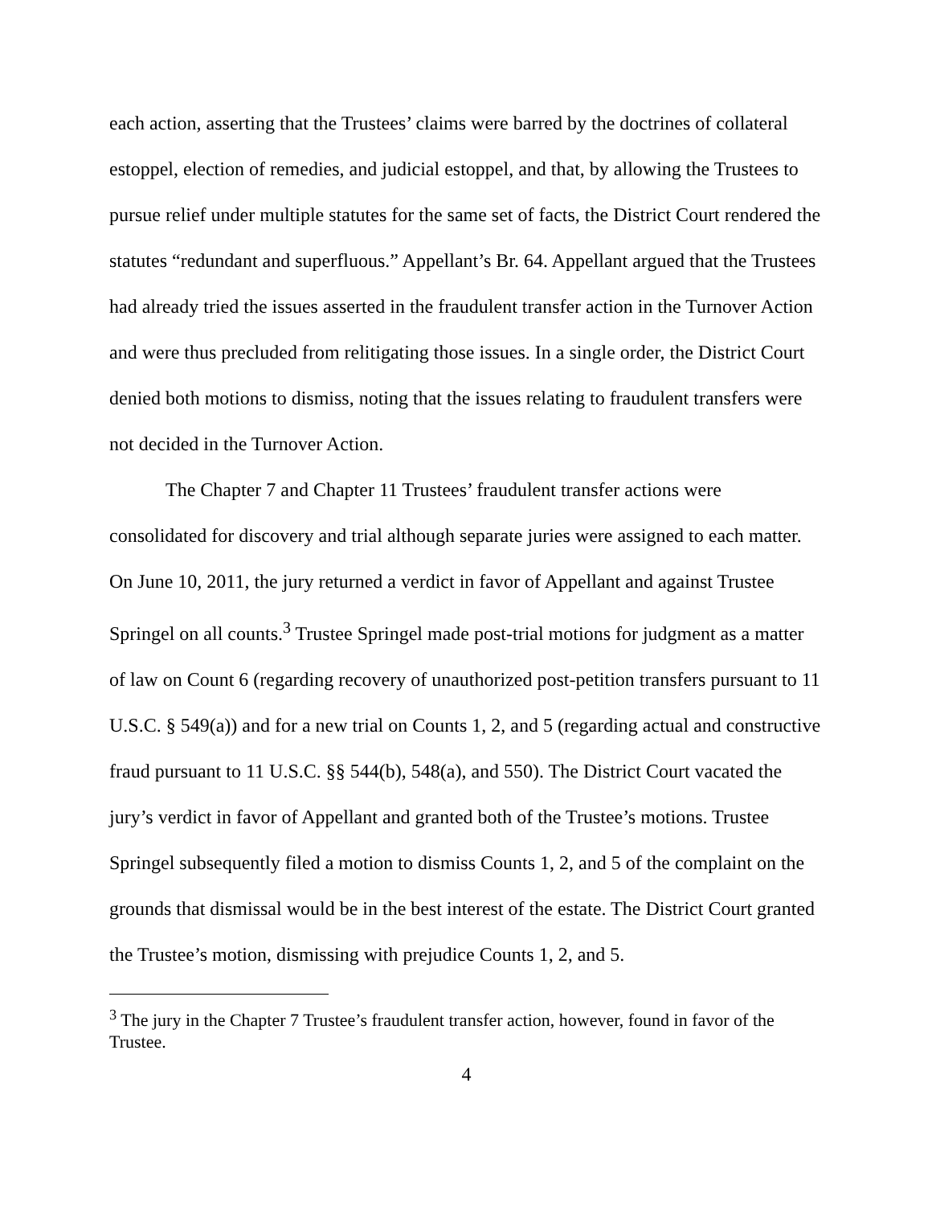each action, asserting that the Trustees’ claims were barred by the doctrines of collateral estoppel, election of remedies, and judicial estoppel, and that, by allowing the Trustees to pursue relief under multiple statutes for the same set of facts, the District Court rendered the statutes “redundant and superfluous.” Appellant’s Br. 64. Appellant argued that the Trustees had already tried the issues asserted in the fraudulent transfer action in the Turnover Action and were thus precluded from relitigating those issues. In a single order, the District Court denied both motions to dismiss, noting that the issues relating to fraudulent transfers were not decided in the Turnover Action.
The Chapter 7 and Chapter 11 Trustees’ fraudulent transfer actions were consolidated for discovery and trial although separate juries were assigned to each matter. On June 10, 2011, the jury returned a verdict in favor of Appellant and against Trustee Springel on all counts.<sup>3</sup> Trustee Springel made post-trial motions for judgment as a matter of law on Count 6 (regarding recovery of unauthorized post-petition transfers pursuant to 11 U.S.C. § 549(a)) and for a new trial on Counts 1, 2, and 5 (regarding actual and constructive fraud pursuant to 11 U.S.C. §§ 544(b), 548(a), and 550). The District Court vacated the jury’s verdict in favor of Appellant and granted both of the Trustee’s motions. Trustee Springel subsequently filed a motion to dismiss Counts 1, 2, and 5 of the complaint on the grounds that dismissal would be in the best interest of the estate. The District Court granted the Trustee’s motion, dismissing with prejudice Counts 1, 2, and 5.
<sup>3</sup> The jury in the Chapter 7 Trustee’s fraudulent transfer action, however, found in favor of the Trustee.
4